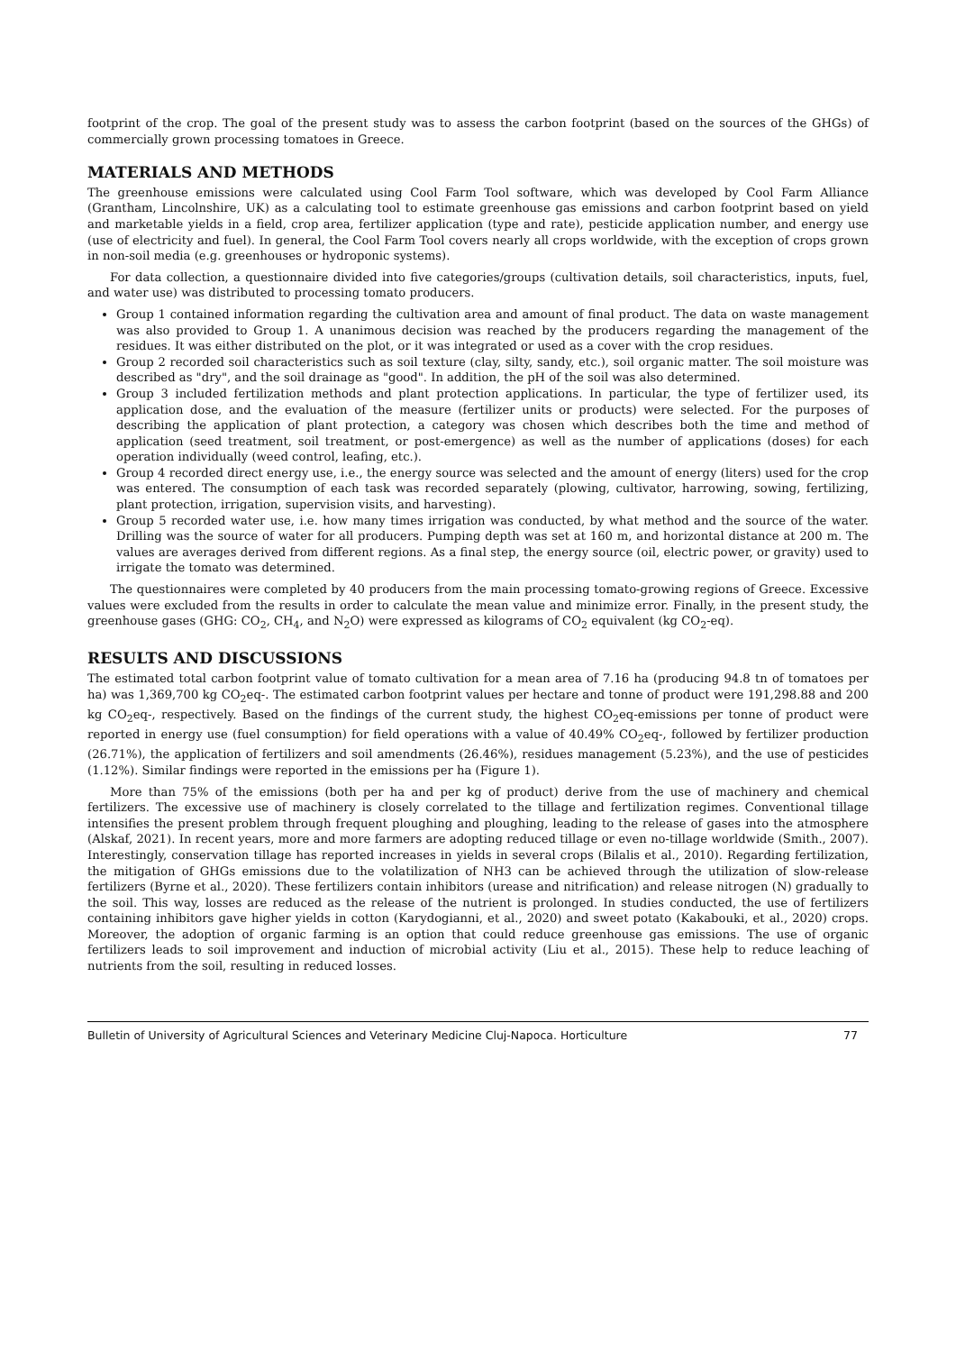footprint of the crop. The goal of the present study was to assess the carbon footprint (based on the sources of the GHGs) of commercially grown processing tomatoes in Greece.
MATERIALS AND METHODS
The greenhouse emissions were calculated using Cool Farm Tool software, which was developed by Cool Farm Alliance (Grantham, Lincolnshire, UK) as a calculating tool to estimate greenhouse gas emissions and carbon footprint based on yield and marketable yields in a field, crop area, fertilizer application (type and rate), pesticide application number, and energy use (use of electricity and fuel). In general, the Cool Farm Tool covers nearly all crops worldwide, with the exception of crops grown in non-soil media (e.g. greenhouses or hydroponic systems).
For data collection, a questionnaire divided into five categories/groups (cultivation details, soil characteristics, inputs, fuel, and water use) was distributed to processing tomato producers.
Group 1 contained information regarding the cultivation area and amount of final product. The data on waste management was also provided to Group 1. A unanimous decision was reached by the producers regarding the management of the residues. It was either distributed on the plot, or it was integrated or used as a cover with the crop residues.
Group 2 recorded soil characteristics such as soil texture (clay, silty, sandy, etc.), soil organic matter. The soil moisture was described as "dry", and the soil drainage as "good". In addition, the pH of the soil was also determined.
Group 3 included fertilization methods and plant protection applications. In particular, the type of fertilizer used, its application dose, and the evaluation of the measure (fertilizer units or products) were selected. For the purposes of describing the application of plant protection, a category was chosen which describes both the time and method of application (seed treatment, soil treatment, or post-emergence) as well as the number of applications (doses) for each operation individually (weed control, leafing, etc.).
Group 4 recorded direct energy use, i.e., the energy source was selected and the amount of energy (liters) used for the crop was entered. The consumption of each task was recorded separately (plowing, cultivator, harrowing, sowing, fertilizing, plant protection, irrigation, supervision visits, and harvesting).
Group 5 recorded water use, i.e. how many times irrigation was conducted, by what method and the source of the water. Drilling was the source of water for all producers. Pumping depth was set at 160 m, and horizontal distance at 200 m. The values are averages derived from different regions. As a final step, the energy source (oil, electric power, or gravity) used to irrigate the tomato was determined.
The questionnaires were completed by 40 producers from the main processing tomato-growing regions of Greece. Excessive values were excluded from the results in order to calculate the mean value and minimize error. Finally, in the present study, the greenhouse gases (GHG: CO<sub>2</sub>, CH<sub>4</sub>, and N<sub>2</sub>O) were expressed as kilograms of CO<sub>2</sub> equivalent (kg CO<sub>2</sub>-eq).
RESULTS AND DISCUSSIONS
The estimated total carbon footprint value of tomato cultivation for a mean area of 7.16 ha (producing 94.8 tn of tomatoes per ha) was 1,369,700 kg CO<sub>2</sub>eq-. The estimated carbon footprint values per hectare and tonne of product were 191,298.88 and 200 kg CO<sub>2</sub>eq-, respectively. Based on the findings of the current study, the highest CO<sub>2</sub>eq-emissions per tonne of product were reported in energy use (fuel consumption) for field operations with a value of 40.49% CO<sub>2</sub>eq-, followed by fertilizer production (26.71%), the application of fertilizers and soil amendments (26.46%), residues management (5.23%), and the use of pesticides (1.12%). Similar findings were reported in the emissions per ha (Figure 1).
More than 75% of the emissions (both per ha and per kg of product) derive from the use of machinery and chemical fertilizers. The excessive use of machinery is closely correlated to the tillage and fertilization regimes. Conventional tillage intensifies the present problem through frequent ploughing and ploughing, leading to the release of gases into the atmosphere (Alskaf, 2021). In recent years, more and more farmers are adopting reduced tillage or even no-tillage worldwide (Smith., 2007). Interestingly, conservation tillage has reported increases in yields in several crops (Bilalis et al., 2010). Regarding fertilization, the mitigation of GHGs emissions due to the volatilization of NH3 can be achieved through the utilization of slow-release fertilizers (Byrne et al., 2020). These fertilizers contain inhibitors (urease and nitrification) and release nitrogen (N) gradually to the soil. This way, losses are reduced as the release of the nutrient is prolonged. In studies conducted, the use of fertilizers containing inhibitors gave higher yields in cotton (Karydogianni, et al., 2020) and sweet potato (Kakabouki, et al., 2020) crops. Moreover, the adoption of organic farming is an option that could reduce greenhouse gas emissions. The use of organic fertilizers leads to soil improvement and induction of microbial activity (Liu et al., 2015). These help to reduce leaching of nutrients from the soil, resulting in reduced losses.
Bulletin of University of Agricultural Sciences and Veterinary Medicine Cluj-Napoca. Horticulture 77